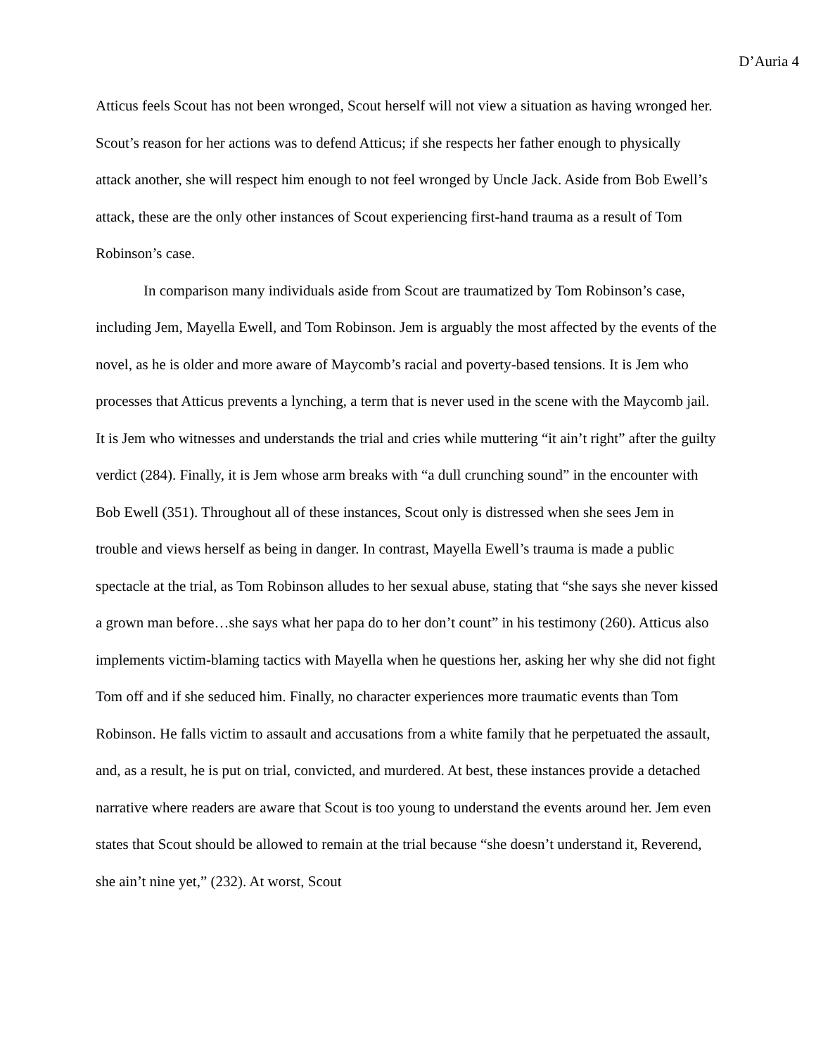D’Auria 4
Atticus feels Scout has not been wronged, Scout herself will not view a situation as having wronged her. Scout’s reason for her actions was to defend Atticus; if she respects her father enough to physically attack another, she will respect him enough to not feel wronged by Uncle Jack. Aside from Bob Ewell’s attack, these are the only other instances of Scout experiencing first-hand trauma as a result of Tom Robinson’s case.
In comparison many individuals aside from Scout are traumatized by Tom Robinson’s case, including Jem, Mayella Ewell, and Tom Robinson. Jem is arguably the most affected by the events of the novel, as he is older and more aware of Maycomb’s racial and poverty-based tensions. It is Jem who processes that Atticus prevents a lynching, a term that is never used in the scene with the Maycomb jail. It is Jem who witnesses and understands the trial and cries while muttering “it ain’t right” after the guilty verdict (284). Finally, it is Jem whose arm breaks with “a dull crunching sound” in the encounter with Bob Ewell (351). Throughout all of these instances, Scout only is distressed when she sees Jem in trouble and views herself as being in danger. In contrast, Mayella Ewell’s trauma is made a public spectacle at the trial, as Tom Robinson alludes to her sexual abuse, stating that “she says she never kissed a grown man before…she says what her papa do to her don’t count” in his testimony (260). Atticus also implements victim-blaming tactics with Mayella when he questions her, asking her why she did not fight Tom off and if she seduced him. Finally, no character experiences more traumatic events than Tom Robinson. He falls victim to assault and accusations from a white family that he perpetuated the assault, and, as a result, he is put on trial, convicted, and murdered. At best, these instances provide a detached narrative where readers are aware that Scout is too young to understand the events around her. Jem even states that Scout should be allowed to remain at the trial because “she doesn’t understand it, Reverend, she ain’t nine yet,” (232). At worst, Scout